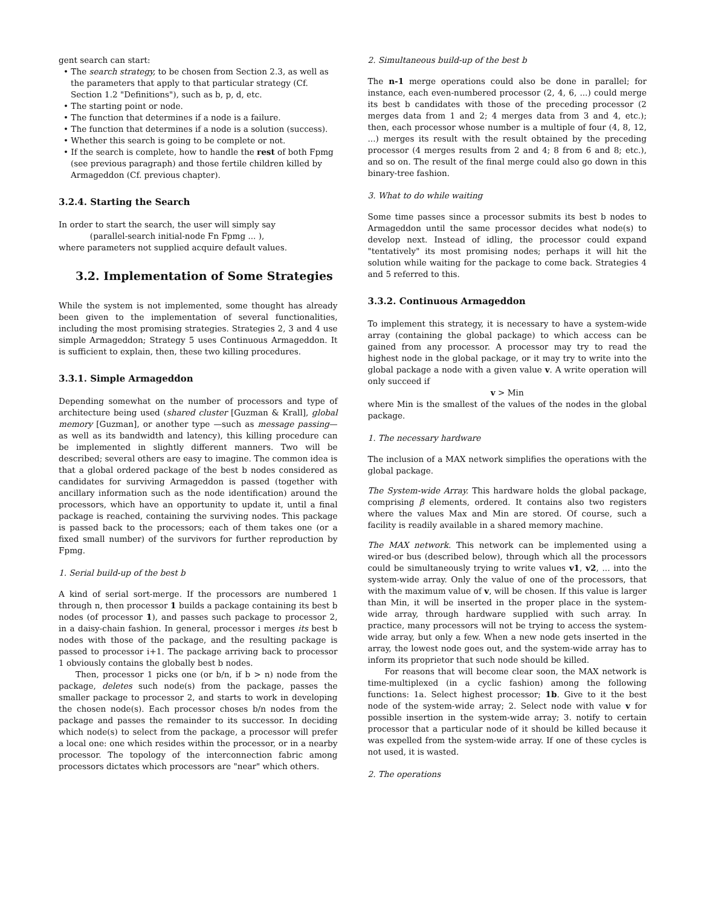gent search can start:
• The search strategy, to be chosen from Section 2.3, as well as the parameters that apply to that particular strategy (Cf. Section 1.2 "Definitions"), such as b, p, d, etc.
• The starting point or node.
• The function that determines if a node is a failure.
• The function that determines if a node is a solution (success).
• Whether this search is going to be complete or not.
• If the search is complete, how to handle the rest of both Fpmg (see previous paragraph) and those fertile children killed by Armageddon (Cf. previous chapter).
3.2.4. Starting the Search
In order to start the search, the user will simply say
(parallel-search initial-node Fn Fpmg ... ),
where parameters not supplied acquire default values.
3.2. Implementation of Some Strategies
While the system is not implemented, some thought has already been given to the implementation of several functionalities, including the most promising strategies. Strategies 2, 3 and 4 use simple Armageddon; Strategy 5 uses Continuous Armageddon. It is sufficient to explain, then, these two killing procedures.
3.3.1. Simple Armageddon
Depending somewhat on the number of processors and type of architecture being used (shared cluster [Guzman & Krall], global memory [Guzman], or another type —such as message passing— as well as its bandwidth and latency), this killing procedure can be implemented in slightly different manners. Two will be described; several others are easy to imagine. The common idea is that a global ordered package of the best b nodes considered as candidates for surviving Armageddon is passed (together with ancillary information such as the node identification) around the processors, which have an opportunity to update it, until a final package is reached, containing the surviving nodes. This package is passed back to the processors; each of them takes one (or a fixed small number) of the survivors for further reproduction by Fpmg.
1. Serial build-up of the best b
A kind of serial sort-merge. If the processors are numbered 1 through n, then processor 1 builds a package containing its best b nodes (of processor 1), and passes such package to processor 2, in a daisy-chain fashion. In general, processor i merges its best b nodes with those of the package, and the resulting package is passed to processor i+1. The package arriving back to processor 1 obviously contains the globally best b nodes.
Then, processor 1 picks one (or b/n, if b > n) node from the package, deletes such node(s) from the package, passes the smaller package to processor 2, and starts to work in developing the chosen node(s). Each processor choses b/n nodes from the package and passes the remainder to its successor. In deciding which node(s) to select from the package, a processor will prefer a local one: one which resides within the processor, or in a nearby processor. The topology of the interconnection fabric among processors dictates which processors are "near" which others.
2. Simultaneous build-up of the best b
The n-1 merge operations could also be done in parallel; for instance, each even-numbered processor (2, 4, 6, ...) could merge its best b candidates with those of the preceding processor (2 merges data from 1 and 2; 4 merges data from 3 and 4, etc.); then, each processor whose number is a multiple of four (4, 8, 12, ...) merges its result with the result obtained by the preceding processor (4 merges results from 2 and 4; 8 from 6 and 8; etc.), and so on. The result of the final merge could also go down in this binary-tree fashion.
3. What to do while waiting
Some time passes since a processor submits its best b nodes to Armageddon until the same processor decides what node(s) to develop next. Instead of idling, the processor could expand "tentatively" its most promising nodes; perhaps it will hit the solution while waiting for the package to come back. Strategies 4 and 5 referred to this.
3.3.2. Continuous Armageddon
To implement this strategy, it is necessary to have a system-wide array (containing the global package) to which access can be gained from any processor. A processor may try to read the highest node in the global package, or it may try to write into the global package a node with a given value v. A write operation will only succeed if
v > Min
where Min is the smallest of the values of the nodes in the global package.
1. The necessary hardware
The inclusion of a MAX network simplifies the operations with the global package.
The System-wide Array. This hardware holds the global package, comprising β elements, ordered. It contains also two registers where the values Max and Min are stored. Of course, such a facility is readily available in a shared memory machine.
The MAX network. This network can be implemented using a wired-or bus (described below), through which all the processors could be simultaneously trying to write values v1, v2, ... into the system-wide array. Only the value of one of the processors, that with the maximum value of v, will be chosen. If this value is larger than Min, it will be inserted in the proper place in the system-wide array, through hardware supplied with such array. In practice, many processors will not be trying to access the system-wide array, but only a few. When a new node gets inserted in the array, the lowest node goes out, and the system-wide array has to inform its proprietor that such node should be killed.
For reasons that will become clear soon, the MAX network is time-multiplexed (in a cyclic fashion) among the following functions: 1a. Select highest processor; 1b. Give to it the best node of the system-wide array; 2. Select node with value v for possible insertion in the system-wide array; 3. notify to certain processor that a particular node of it should be killed because it was expelled from the system-wide array. If one of these cycles is not used, it is wasted.
2. The operations